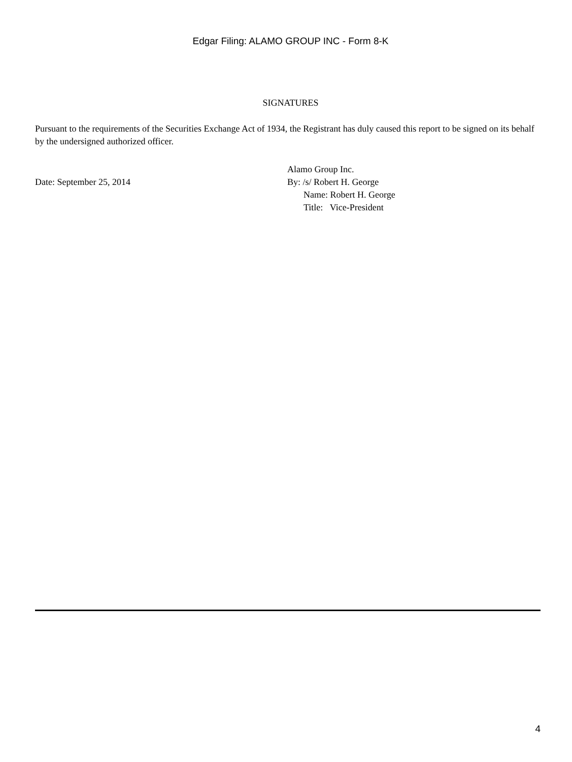Edgar Filing: ALAMO GROUP INC - Form 8-K
SIGNATURES
Pursuant to the requirements of the Securities Exchange Act of 1934, the Registrant has duly caused this report to be signed on its behalf by the undersigned authorized officer.
Date: September 25, 2014
Alamo Group Inc.
By: /s/ Robert H. George
Name: Robert H. George
Title: Vice-President
4